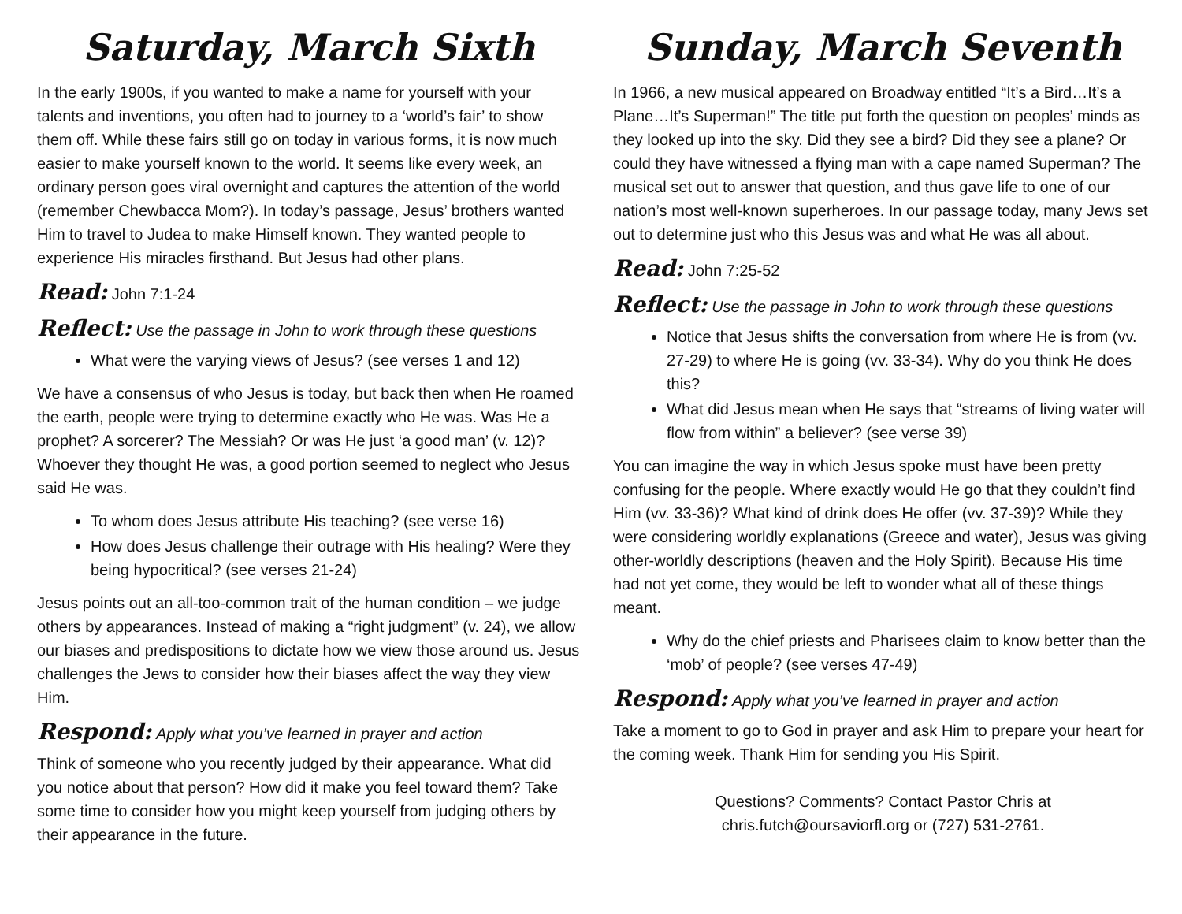Saturday, March Sixth
In the early 1900s, if you wanted to make a name for yourself with your talents and inventions, you often had to journey to a ‘world’s fair’ to show them off. While these fairs still go on today in various forms, it is now much easier to make yourself known to the world. It seems like every week, an ordinary person goes viral overnight and captures the attention of the world (remember Chewbacca Mom?). In today’s passage, Jesus’ brothers wanted Him to travel to Judea to make Himself known. They wanted people to experience His miracles firsthand. But Jesus had other plans.
Read: John 7:1-24
Reflect: Use the passage in John to work through these questions
What were the varying views of Jesus? (see verses 1 and 12)
We have a consensus of who Jesus is today, but back then when He roamed the earth, people were trying to determine exactly who He was. Was He a prophet? A sorcerer? The Messiah? Or was He just ‘a good man’ (v. 12)? Whoever they thought He was, a good portion seemed to neglect who Jesus said He was.
To whom does Jesus attribute His teaching? (see verse 16)
How does Jesus challenge their outrage with His healing? Were they being hypocritical? (see verses 21-24)
Jesus points out an all-too-common trait of the human condition – we judge others by appearances. Instead of making a “right judgment” (v. 24), we allow our biases and predispositions to dictate how we view those around us. Jesus challenges the Jews to consider how their biases affect the way they view Him.
Respond: Apply what you’ve learned in prayer and action
Think of someone who you recently judged by their appearance. What did you notice about that person? How did it make you feel toward them? Take some time to consider how you might keep yourself from judging others by their appearance in the future.
Sunday, March Seventh
In 1966, a new musical appeared on Broadway entitled “It’s a Bird…It’s a Plane…It’s Superman!” The title put forth the question on peoples’ minds as they looked up into the sky. Did they see a bird? Did they see a plane? Or could they have witnessed a flying man with a cape named Superman? The musical set out to answer that question, and thus gave life to one of our nation’s most well-known superheroes. In our passage today, many Jews set out to determine just who this Jesus was and what He was all about.
Read: John 7:25-52
Reflect: Use the passage in John to work through these questions
Notice that Jesus shifts the conversation from where He is from (vv. 27-29) to where He is going (vv. 33-34). Why do you think He does this?
What did Jesus mean when He says that “streams of living water will flow from within” a believer? (see verse 39)
You can imagine the way in which Jesus spoke must have been pretty confusing for the people. Where exactly would He go that they couldn’t find Him (vv. 33-36)? What kind of drink does He offer (vv. 37-39)? While they were considering worldly explanations (Greece and water), Jesus was giving other-worldly descriptions (heaven and the Holy Spirit). Because His time had not yet come, they would be left to wonder what all of these things meant.
Why do the chief priests and Pharisees claim to know better than the ‘mob’ of people? (see verses 47-49)
Respond: Apply what you’ve learned in prayer and action
Take a moment to go to God in prayer and ask Him to prepare your heart for the coming week. Thank Him for sending you His Spirit.
Questions? Comments? Contact Pastor Chris at
chris.futch@oursaviorfl.org or (727) 531-2761.